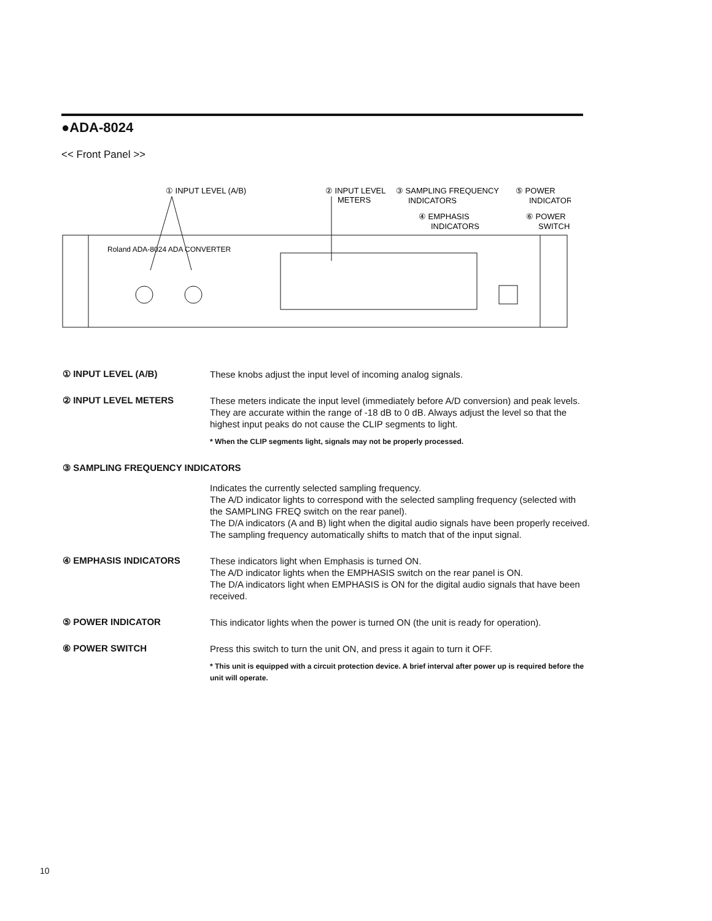●ADA-8024
<< Front Panel >>
① INPUT LEVEL (A/B)
② INPUT LEVEL
METERS
③ SAMPLING FREQUENCY
INDICATORS
④ EMPHASIS
INDICATORS
⑤ POWER
INDICATOR
⑥ POWER
SWITCH
Roland ADA-8024 ADA CONVERTER
① INPUT LEVEL (A/B)
These knobs adjust the input level of incoming analog signals.
② INPUT LEVEL METERS
These meters indicate the input level (immediately before A/D conversion) and peak levels.
They are accurate within the range of -18 dB to 0 dB. Always adjust the level so that the highest input peaks do not cause the CLIP segments to light.
* When the CLIP segments light, signals may not be properly processed.
③ SAMPLING FREQUENCY INDICATORS
Indicates the currently selected sampling frequency.
The A/D indicator lights to correspond with the selected sampling frequency (selected with the SAMPLING FREQ switch on the rear panel).
The D/A indicators (A and B) light when the digital audio signals have been properly received. The sampling frequency automatically shifts to match that of the input signal.
④ EMPHASIS INDICATORS
These indicators light when Emphasis is turned ON.
The A/D indicator lights when the EMPHASIS switch on the rear panel is ON.
The D/A indicators light when EMPHASIS is ON for the digital audio signals that have been received.
⑤ POWER INDICATOR
This indicator lights when the power is turned ON (the unit is ready for operation).
⑥ POWER SWITCH
Press this switch to turn the unit ON, and press it again to turn it OFF.
* This unit is equipped with a circuit protection device. A brief interval after power up is required before the unit will operate.
10